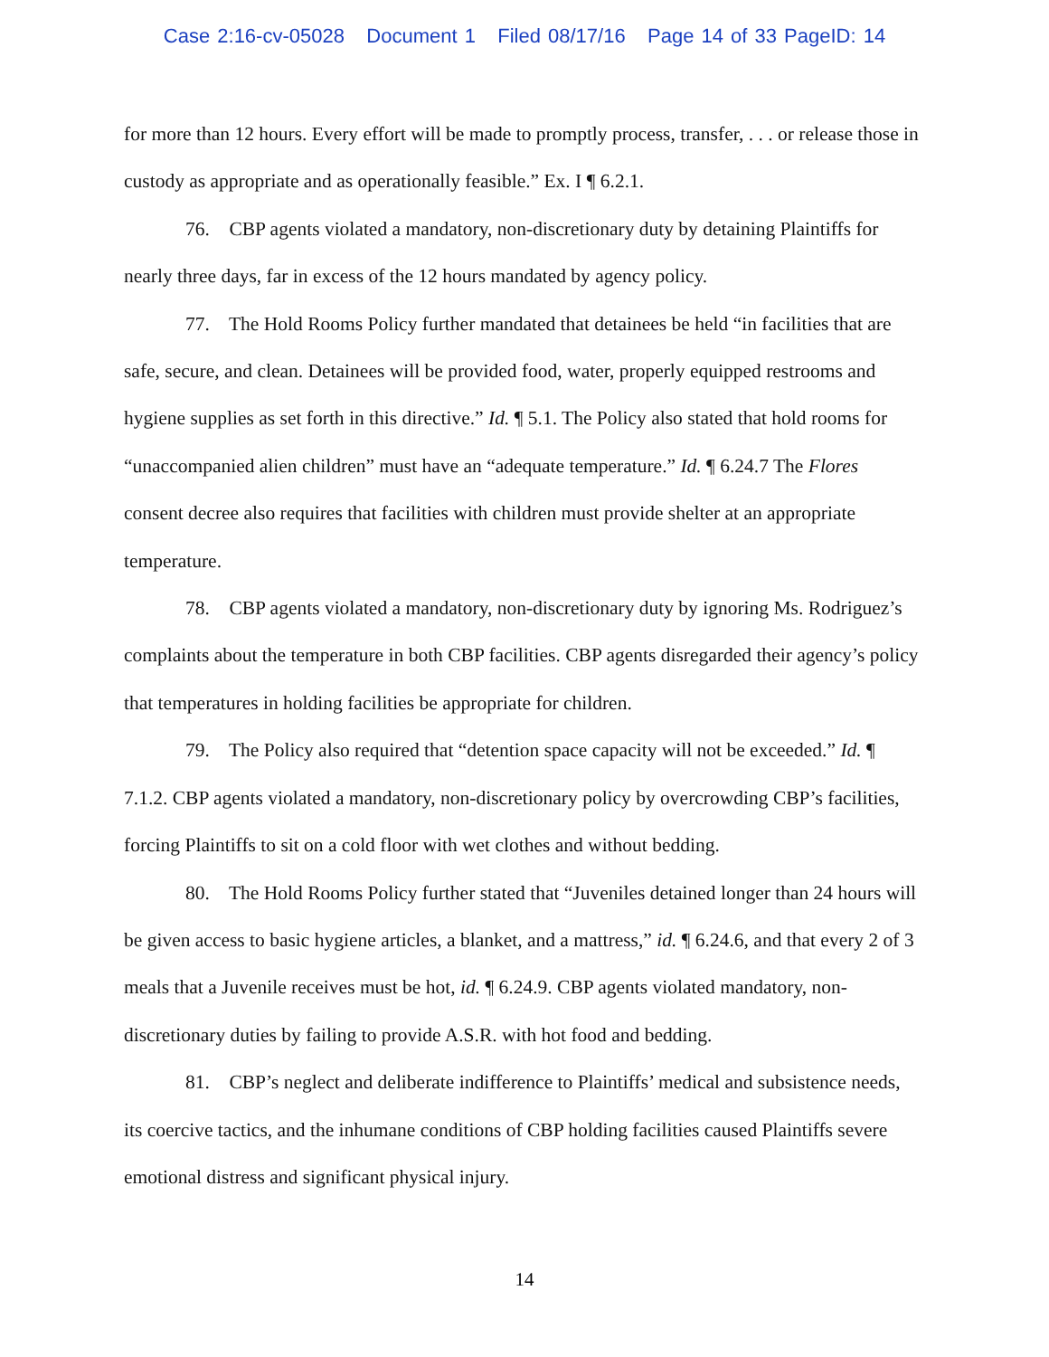Case 2:16-cv-05028 Document 1 Filed 08/17/16 Page 14 of 33 PageID: 14
for more than 12 hours. Every effort will be made to promptly process, transfer, . . . or release those in custody as appropriate and as operationally feasible.” Ex. I ¶ 6.2.1.
76. CBP agents violated a mandatory, non-discretionary duty by detaining Plaintiffs for nearly three days, far in excess of the 12 hours mandated by agency policy.
77. The Hold Rooms Policy further mandated that detainees be held “in facilities that are safe, secure, and clean. Detainees will be provided food, water, properly equipped restrooms and hygiene supplies as set forth in this directive.” Id. ¶ 5.1. The Policy also stated that hold rooms for “unaccompanied alien children” must have an “adequate temperature.” Id. ¶ 6.24.7 The Flores consent decree also requires that facilities with children must provide shelter at an appropriate temperature.
78. CBP agents violated a mandatory, non-discretionary duty by ignoring Ms. Rodriguez’s complaints about the temperature in both CBP facilities. CBP agents disregarded their agency’s policy that temperatures in holding facilities be appropriate for children.
79. The Policy also required that “detention space capacity will not be exceeded.” Id. ¶ 7.1.2. CBP agents violated a mandatory, non-discretionary policy by overcrowding CBP’s facilities, forcing Plaintiffs to sit on a cold floor with wet clothes and without bedding.
80. The Hold Rooms Policy further stated that “Juveniles detained longer than 24 hours will be given access to basic hygiene articles, a blanket, and a mattress,” id. ¶ 6.24.6, and that every 2 of 3 meals that a Juvenile receives must be hot, id. ¶ 6.24.9. CBP agents violated mandatory, non-discretionary duties by failing to provide A.S.R. with hot food and bedding.
81. CBP’s neglect and deliberate indifference to Plaintiffs’ medical and subsistence needs, its coercive tactics, and the inhumane conditions of CBP holding facilities caused Plaintiffs severe emotional distress and significant physical injury.
14